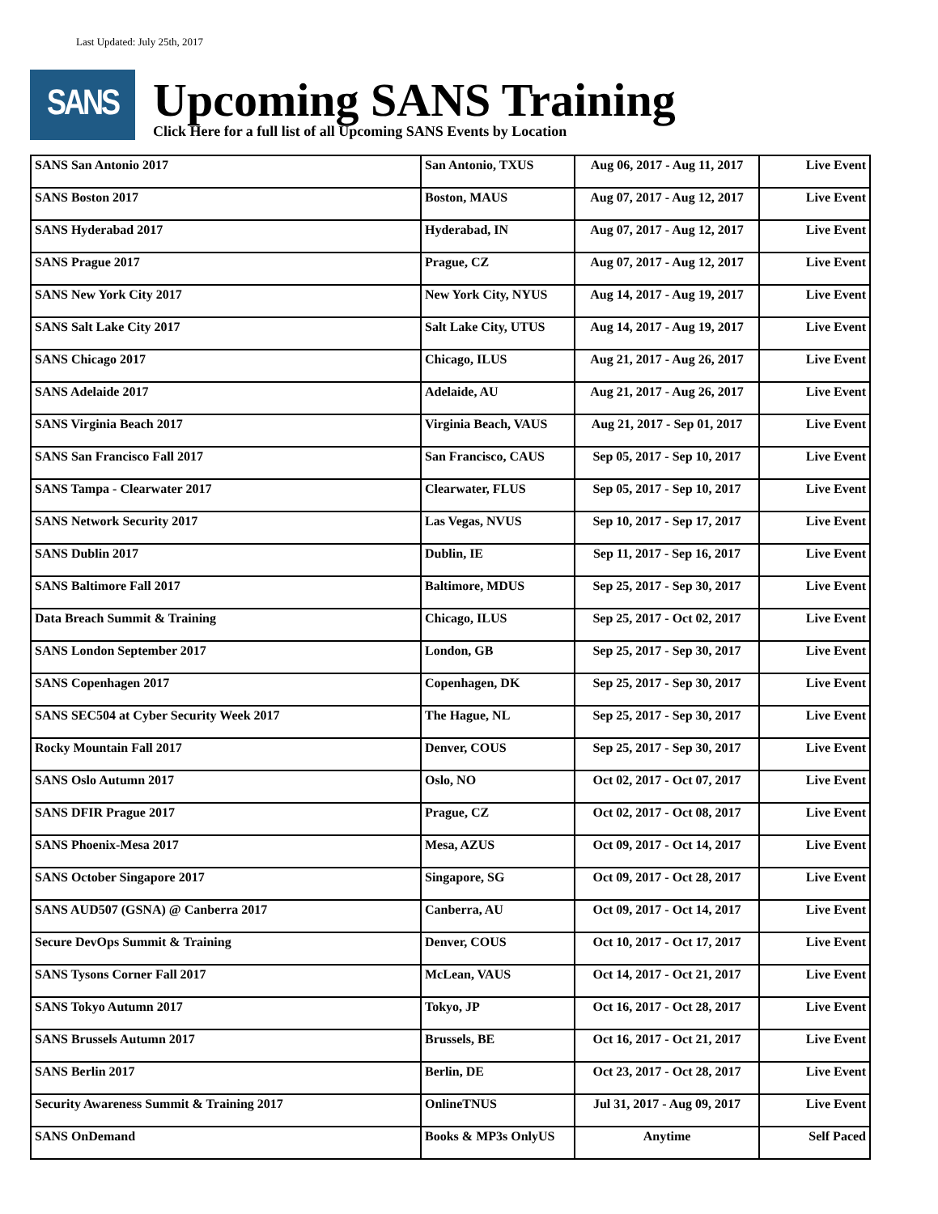Last Updated: July 25th, 2017
SANS
Upcoming SANS Training
Click Here for a full list of all Upcoming SANS Events by Location
| SANS San Antonio 2017 | San Antonio, TXUS | Aug 06, 2017 - Aug 11, 2017 | Live Event |
| SANS Boston 2017 | Boston, MAUS | Aug 07, 2017 - Aug 12, 2017 | Live Event |
| SANS Hyderabad 2017 | Hyderabad, IN | Aug 07, 2017 - Aug 12, 2017 | Live Event |
| SANS Prague 2017 | Prague, CZ | Aug 07, 2017 - Aug 12, 2017 | Live Event |
| SANS New York City 2017 | New York City, NYUS | Aug 14, 2017 - Aug 19, 2017 | Live Event |
| SANS Salt Lake City 2017 | Salt Lake City, UTUS | Aug 14, 2017 - Aug 19, 2017 | Live Event |
| SANS Chicago 2017 | Chicago, ILUS | Aug 21, 2017 - Aug 26, 2017 | Live Event |
| SANS Adelaide 2017 | Adelaide, AU | Aug 21, 2017 - Aug 26, 2017 | Live Event |
| SANS Virginia Beach 2017 | Virginia Beach, VAUS | Aug 21, 2017 - Sep 01, 2017 | Live Event |
| SANS San Francisco Fall 2017 | San Francisco, CAUS | Sep 05, 2017 - Sep 10, 2017 | Live Event |
| SANS Tampa - Clearwater 2017 | Clearwater, FLUS | Sep 05, 2017 - Sep 10, 2017 | Live Event |
| SANS Network Security 2017 | Las Vegas, NVUS | Sep 10, 2017 - Sep 17, 2017 | Live Event |
| SANS Dublin 2017 | Dublin, IE | Sep 11, 2017 - Sep 16, 2017 | Live Event |
| SANS Baltimore Fall 2017 | Baltimore, MDUS | Sep 25, 2017 - Sep 30, 2017 | Live Event |
| Data Breach Summit & Training | Chicago, ILUS | Sep 25, 2017 - Oct 02, 2017 | Live Event |
| SANS London September 2017 | London, GB | Sep 25, 2017 - Sep 30, 2017 | Live Event |
| SANS Copenhagen 2017 | Copenhagen, DK | Sep 25, 2017 - Sep 30, 2017 | Live Event |
| SANS SEC504 at Cyber Security Week 2017 | The Hague, NL | Sep 25, 2017 - Sep 30, 2017 | Live Event |
| Rocky Mountain Fall 2017 | Denver, COUS | Sep 25, 2017 - Sep 30, 2017 | Live Event |
| SANS Oslo Autumn 2017 | Oslo, NO | Oct 02, 2017 - Oct 07, 2017 | Live Event |
| SANS DFIR Prague 2017 | Prague, CZ | Oct 02, 2017 - Oct 08, 2017 | Live Event |
| SANS Phoenix-Mesa 2017 | Mesa, AZUS | Oct 09, 2017 - Oct 14, 2017 | Live Event |
| SANS October Singapore 2017 | Singapore, SG | Oct 09, 2017 - Oct 28, 2017 | Live Event |
| SANS AUD507 (GSNA) @ Canberra 2017 | Canberra, AU | Oct 09, 2017 - Oct 14, 2017 | Live Event |
| Secure DevOps Summit & Training | Denver, COUS | Oct 10, 2017 - Oct 17, 2017 | Live Event |
| SANS Tysons Corner Fall 2017 | McLean, VAUS | Oct 14, 2017 - Oct 21, 2017 | Live Event |
| SANS Tokyo Autumn 2017 | Tokyo, JP | Oct 16, 2017 - Oct 28, 2017 | Live Event |
| SANS Brussels Autumn 2017 | Brussels, BE | Oct 16, 2017 - Oct 21, 2017 | Live Event |
| SANS Berlin 2017 | Berlin, DE | Oct 23, 2017 - Oct 28, 2017 | Live Event |
| Security Awareness Summit & Training 2017 | OnlineTNUS | Jul 31, 2017 - Aug 09, 2017 | Live Event |
| SANS OnDemand | Books & MP3s OnlyUS | Anytime | Self Paced |